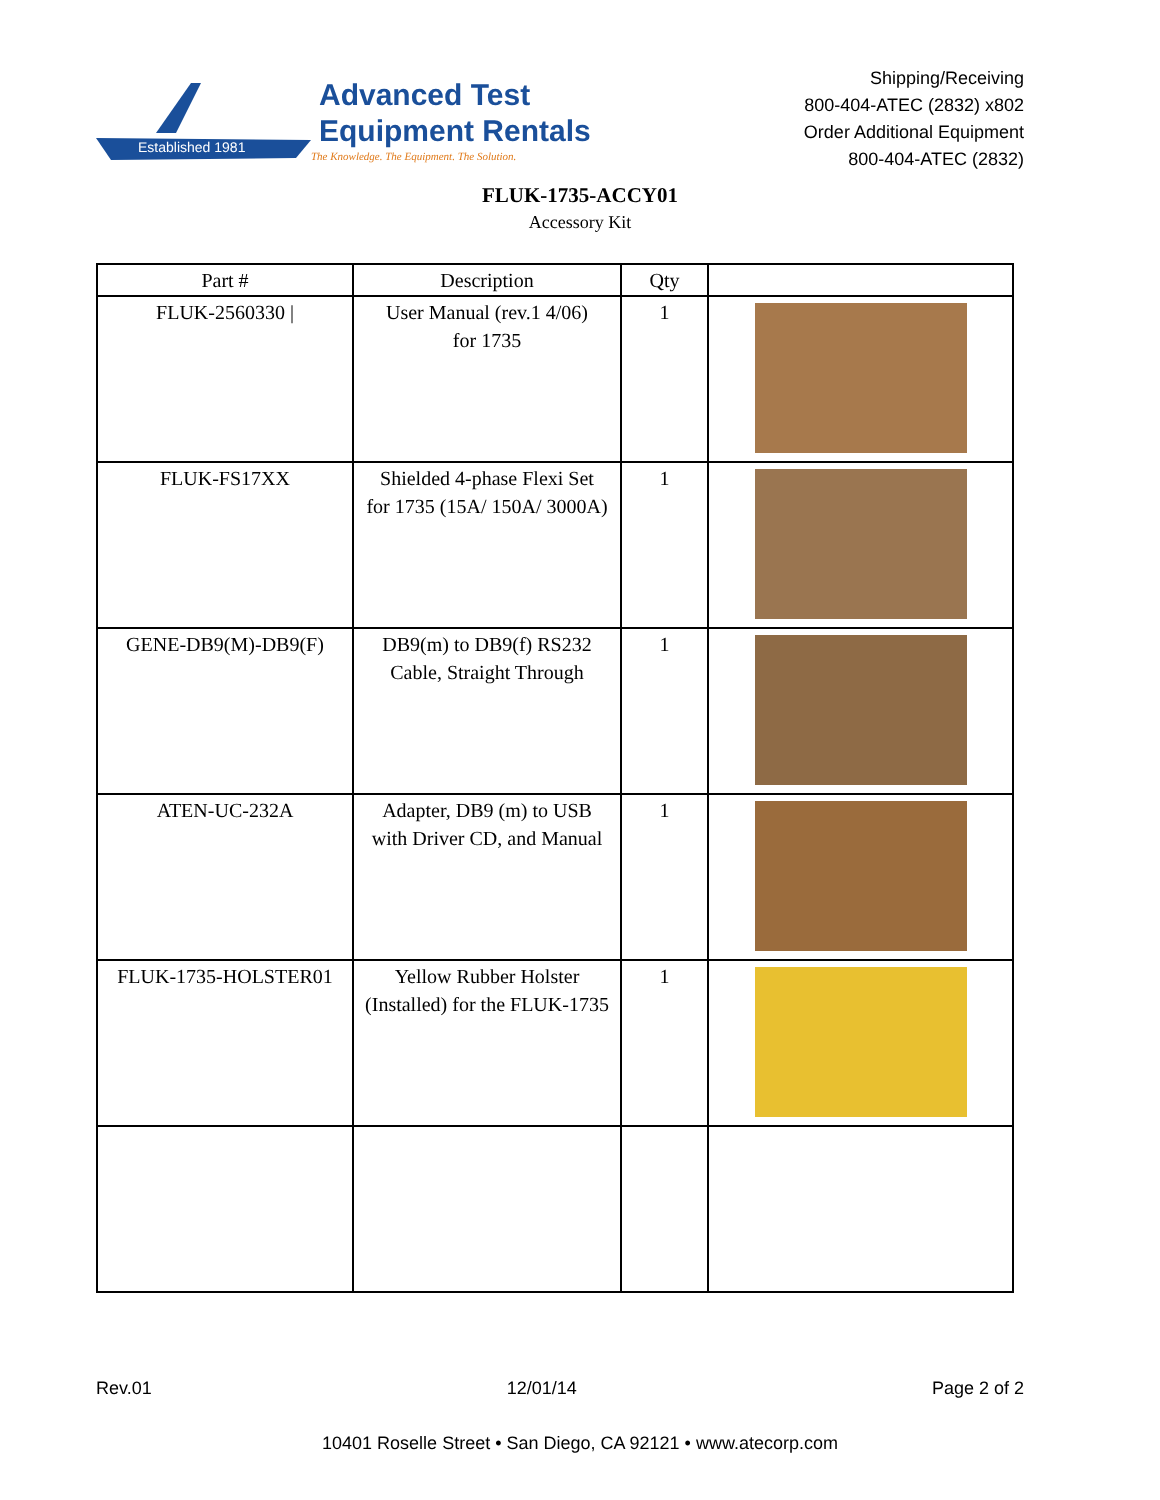Established 1981
Advanced Test
Equipment Rentals
The Knowledge. The Equipment. The Solution.
Shipping/Receiving
800-404-ATEC (2832) x802
Order Additional Equipment
800-404-ATEC (2832)
FLUK-1735-ACCY01
Accessory Kit
| Part # | Description | Qty | |
| --- | --- | --- | --- |
| FLUK-2560330 / | User Manual (rev.1 4/06) for 1735 | 1 | |
| FLUK-FS17XX | Shielded 4-phase Flexi Set for 1735 (15A/ 150A/ 3000A) | 1 | |
| GENE-DB9(M)-DB9(F) | DB9(m) to DB9(f) RS232 Cable, Straight Through | 1 | |
| ATEN-UC-232A | Adapter, DB9 (m) to USB with Driver CD, and Manual | 1 | |
| FLUK-1735-HOLSTER01 | Yellow Rubber Holster (Installed) for the FLUK-1735 | 1 | |
Rev.01 12/01/14 Page 2 of 2
10401 Roselle Street • San Diego, CA 92121 • www.atecorp.com